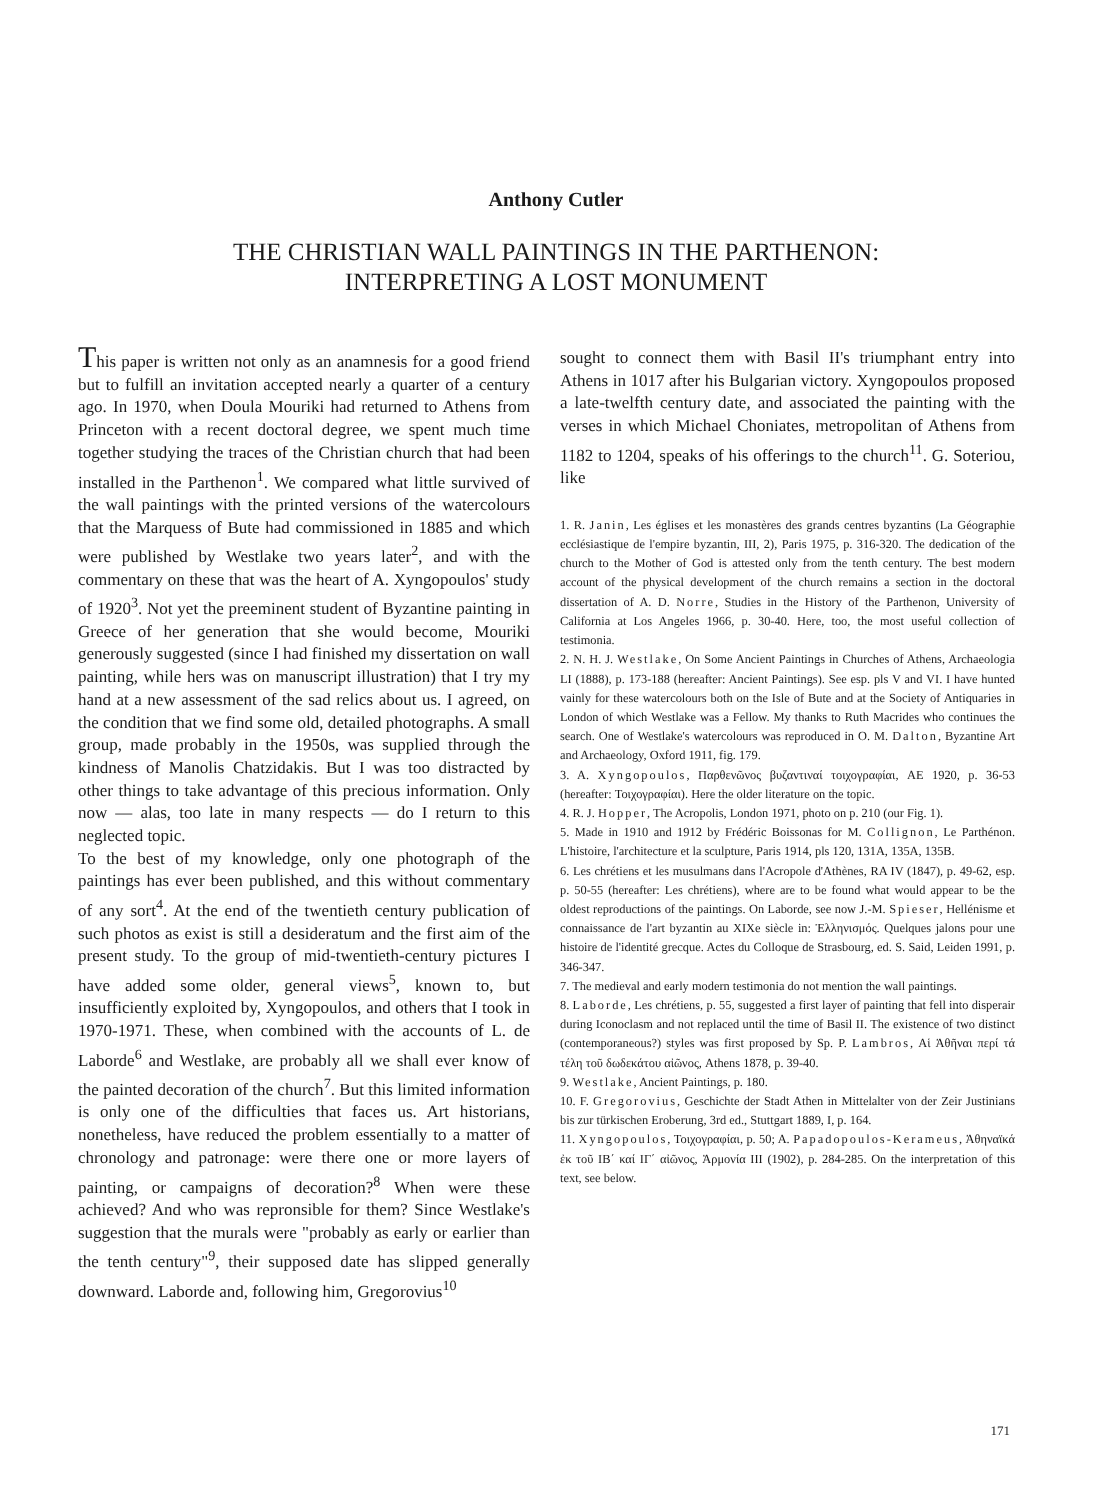Anthony Cutler
THE CHRISTIAN WALL PAINTINGS IN THE PARTHENON:
INTERPRETING A LOST MONUMENT
This paper is written not only as an anamnesis for a good friend but to fulfill an invitation accepted nearly a quarter of a century ago. In 1970, when Doula Mouriki had returned to Athens from Princeton with a recent doctoral degree, we spent much time together studying the traces of the Christian church that had been installed in the Parthenon<sup>1</sup>. We compared what little survived of the wall paintings with the printed versions of the watercolours that the Marquess of Bute had commissioned in 1885 and which were published by Westlake two years later<sup>2</sup>, and with the commentary on these that was the heart of A. Xyngopoulos' study of 1920<sup>3</sup>. Not yet the preeminent student of Byzantine painting in Greece of her generation that she would become, Mouriki generously suggested (since I had finished my dissertation on wall painting, while hers was on manuscript illustration) that I try my hand at a new assessment of the sad relics about us. I agreed, on the condition that we find some old, detailed photographs. A small group, made probably in the 1950s, was supplied through the kindness of Manolis Chatzidakis. But I was too distracted by other things to take advantage of this precious information. Only now — alas, too late in many respects — do I return to this neglected topic.
To the best of my knowledge, only one photograph of the paintings has ever been published, and this without commentary of any sort<sup>4</sup>. At the end of the twentieth century publication of such photos as exist is still a desideratum and the first aim of the present study. To the group of mid-twentieth-century pictures I have added some older, general views<sup>5</sup>, known to, but insufficiently exploited by, Xyngopoulos, and others that I took in 1970-1971. These, when combined with the accounts of L. de Laborde<sup>6</sup> and Westlake, are probably all we shall ever know of the painted decoration of the church<sup>7</sup>. But this limited information is only one of the difficulties that faces us. Art historians, nonetheless, have reduced the problem essentially to a matter of chronology and patronage: were there one or more layers of painting, or campaigns of decoration?<sup>8</sup> When were these achieved? And who was repronsible for them? Since Westlake's suggestion that the murals were "probably as early or earlier than the tenth century"<sup>9</sup>, their supposed date has slipped generally downward. Laborde and, following him, Gregorovius<sup>10</sup>
sought to connect them with Basil II's triumphant entry into Athens in 1017 after his Bulgarian victory. Xyngopoulos proposed a late-twelfth century date, and associated the painting with the verses in which Michael Choniates, metropolitan of Athens from 1182 to 1204, speaks of his offerings to the church<sup>11</sup>. G. Soteriou, like
1. R. Janin, Les églises et les monastères des grands centres byzantins (La Géographie ecclésiastique de l'empire byzantin, III, 2), Paris 1975, p. 316-320. The dedication of the church to the Mother of God is attested only from the tenth century. The best modern account of the physical development of the church remains a section in the doctoral dissertation of A. D. Norre, Studies in the History of the Parthenon, University of California at Los Angeles 1966, p. 30-40. Here, too, the most useful collection of testimonia.
2. N. H. J. Westlake, On Some Ancient Paintings in Churches of Athens, Archaeologia LI (1888), p. 173-188 (hereafter: Ancient Paintings). See esp. pls V and VI. I have hunted vainly for these watercolours both on the Isle of Bute and at the Society of Antiquaries in London of which Westlake was a Fellow. My thanks to Ruth Macrides who continues the search. One of Westlake's watercolours was reproduced in O. M. Dalton, Byzantine Art and Archaeology, Oxford 1911, fig. 179.
3. A. Xyngopoulos, Παρθενῶνος βυζαντιναί τοιχογραφίαι, AE 1920, p. 36-53 (hereafter: Τοιχογραφίαι). Here the older literature on the topic.
4. R. J. Hopper, The Acropolis, London 1971, photo on p. 210 (our Fig. 1).
5. Made in 1910 and 1912 by Frédéric Boissonas for M. Collignon, Le Parthénon. L'histoire, l'architecture et la sculpture, Paris 1914, pls 120, 131A, 135A, 135B.
6. Les chrétiens et les musulmans dans l'Acropole d'Athènes, RA IV (1847), p. 49-62, esp. p. 50-55 (hereafter: Les chrétiens), where are to be found what would appear to be the oldest reproductions of the paintings. On Laborde, see now J.-M. Spieser, Hellénisme et connaissance de l'art byzantin au XIXe siècle in: Ἑλληνισμός. Quelques jalons pour une histoire de l'identité grecque. Actes du Colloque de Strasbourg, ed. S. Said, Leiden 1991, p. 346-347.
7. The medieval and early modern testimonia do not mention the wall paintings.
8. Laborde, Les chrétiens, p. 55, suggested a first layer of painting that fell into disperair during Iconoclasm and not replaced until the time of Basil II. The existence of two distinct (contemporaneous?) styles was first proposed by Sp. P. Lambros, Αἱ Ἀθῆναι περί τά τέλη τοῦ δωδεκάτου αἰῶνος, Athens 1878, p. 39-40.
9. Westlake, Ancient Paintings, p. 180.
10. F. Gregorovius, Geschichte der Stadt Athen in Mittelalter von der Zeir Justinians bis zur türkischen Eroberung, 3rd ed., Stuttgart 1889, I, p. 164.
11. Xyngopoulos, Τοιχογραφίαι, p. 50; A. Papadopoulos-Kerameus, Ἀθηναϊκά ἐκ τοῦ ΙΒ΄ καί ΙΓ΄ αἰῶνος, Ἁρμονία III (1902), p. 284-285. On the interpretation of this text, see below.
171